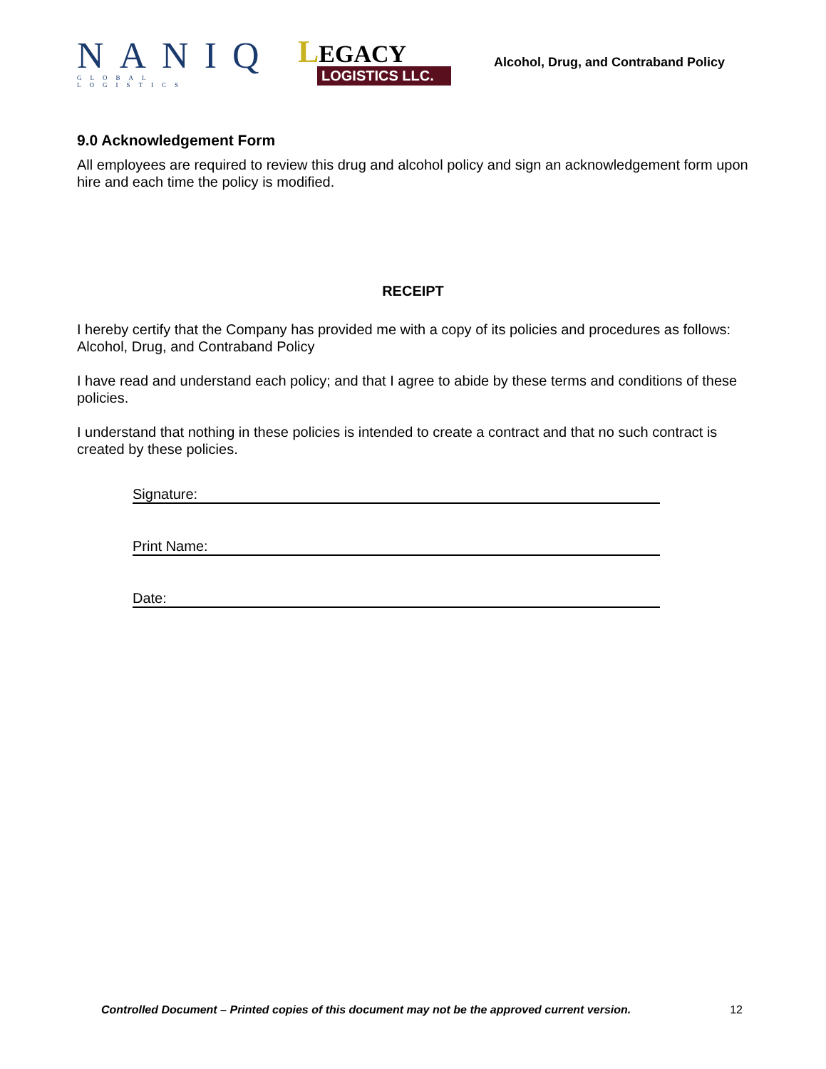NANIQ
GLOBAL LOGISTICS
LEGACY
LOGISTICS LLC.
Alcohol, Drug, and Contraband Policy
9.0 Acknowledgement Form
All employees are required to review this drug and alcohol policy and sign an acknowledgement form upon hire and each time the policy is modified.
RECEIPT
I hereby certify that the Company has provided me with a copy of its policies and procedures as follows:
Alcohol, Drug, and Contraband Policy
I have read and understand each policy; and that I agree to abide by these terms and conditions of these policies.
I understand that nothing in these policies is intended to create a contract and that no such contract is created by these policies.
Signature:
Print Name:
Date:
Controlled Document – Printed copies of this document may not be the approved current version. 12